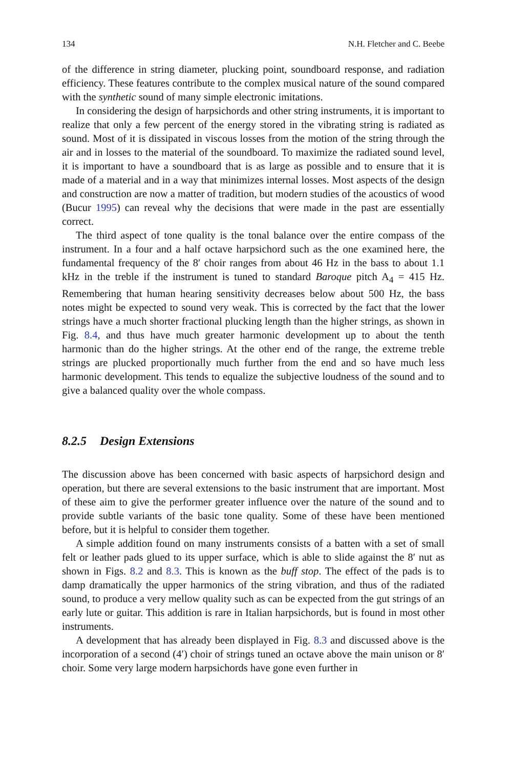134 N.H. Fletcher and C. Beebe
of the difference in string diameter, plucking point, soundboard response, and radiation efficiency. These features contribute to the complex musical nature of the sound compared with the synthetic sound of many simple electronic imitations.
In considering the design of harpsichords and other string instruments, it is important to realize that only a few percent of the energy stored in the vibrating string is radiated as sound. Most of it is dissipated in viscous losses from the motion of the string through the air and in losses to the material of the soundboard. To maximize the radiated sound level, it is important to have a soundboard that is as large as possible and to ensure that it is made of a material and in a way that minimizes internal losses. Most aspects of the design and construction are now a matter of tradition, but modern studies of the acoustics of wood (Bucur 1995) can reveal why the decisions that were made in the past are essentially correct.
The third aspect of tone quality is the tonal balance over the entire compass of the instrument. In a four and a half octave harpsichord such as the one examined here, the fundamental frequency of the 8′ choir ranges from about 46 Hz in the bass to about 1.1 kHz in the treble if the instrument is tuned to standard Baroque pitch A<sub>4</sub> = 415 Hz. Remembering that human hearing sensitivity decreases below about 500 Hz, the bass notes might be expected to sound very weak. This is corrected by the fact that the lower strings have a much shorter fractional plucking length than the higher strings, as shown in Fig. 8.4, and thus have much greater harmonic development up to about the tenth harmonic than do the higher strings. At the other end of the range, the extreme treble strings are plucked proportionally much further from the end and so have much less harmonic development. This tends to equalize the subjective loudness of the sound and to give a balanced quality over the whole compass.
8.2.5 Design Extensions
The discussion above has been concerned with basic aspects of harpsichord design and operation, but there are several extensions to the basic instrument that are important. Most of these aim to give the performer greater influence over the nature of the sound and to provide subtle variants of the basic tone quality. Some of these have been mentioned before, but it is helpful to consider them together.
A simple addition found on many instruments consists of a batten with a set of small felt or leather pads glued to its upper surface, which is able to slide against the 8′ nut as shown in Figs. 8.2 and 8.3. This is known as the buff stop. The effect of the pads is to damp dramatically the upper harmonics of the string vibration, and thus of the radiated sound, to produce a very mellow quality such as can be expected from the gut strings of an early lute or guitar. This addition is rare in Italian harpsichords, but is found in most other instruments.
A development that has already been displayed in Fig. 8.3 and discussed above is the incorporation of a second (4′) choir of strings tuned an octave above the main unison or 8′ choir. Some very large modern harpsichords have gone even further in